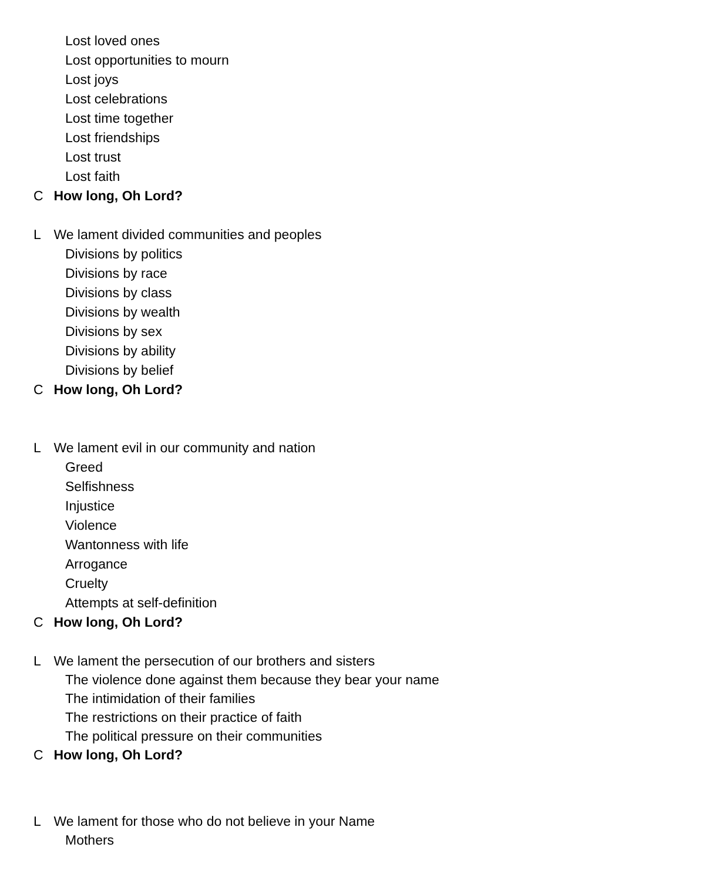Lost loved ones
Lost opportunities to mourn
Lost joys
Lost celebrations
Lost time together
Lost friendships
Lost trust
Lost faith
C How long, Oh Lord?
L We lament divided communities and peoples
Divisions by politics
Divisions by race
Divisions by class
Divisions by wealth
Divisions by sex
Divisions by ability
Divisions by belief
C How long, Oh Lord?
L We lament evil in our community and nation
Greed
Selfishness
Injustice
Violence
Wantonness with life
Arrogance
Cruelty
Attempts at self-definition
C How long, Oh Lord?
L We lament the persecution of our brothers and sisters
The violence done against them because they bear your name
The intimidation of their families
The restrictions on their practice of faith
The political pressure on their communities
C How long, Oh Lord?
L We lament for those who do not believe in your Name
Mothers